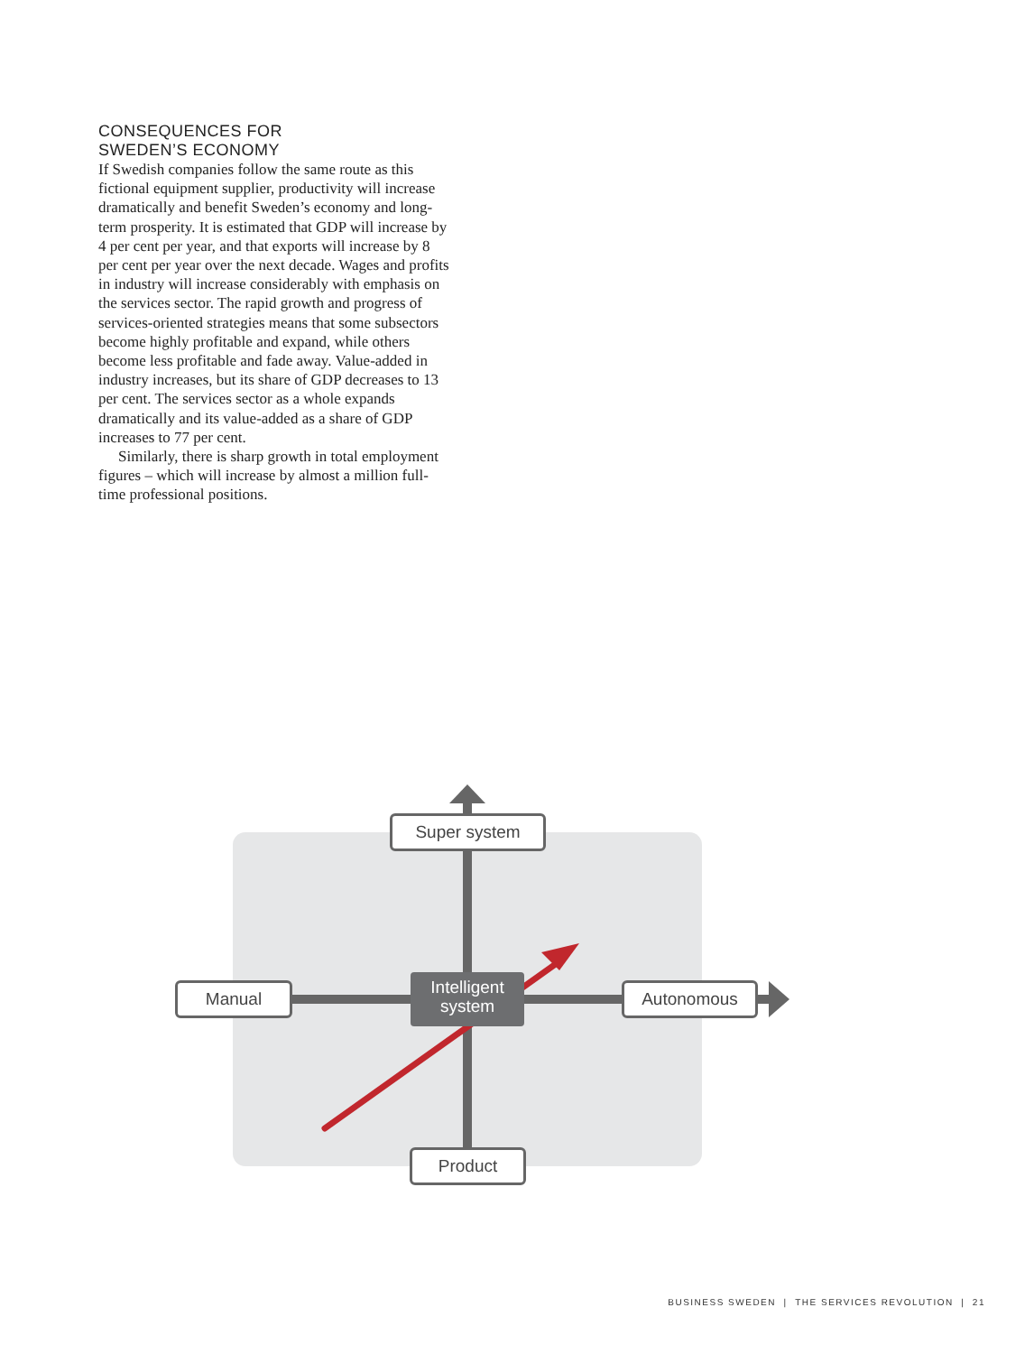CONSEQUENCES FOR
SWEDEN’S ECONOMY
If Swedish companies follow the same route as this fictional equipment supplier, productivity will increase dramatically and benefit Sweden’s economy and long-term prosperity. It is estimated that GDP will increase by 4 per cent per year, and that exports will increase by 8 per cent per year over the next decade. Wages and profits in industry will increase considerably with emphasis on the services sector. The rapid growth and progress of services-oriented strategies means that some subsectors become highly profitable and expand, while others become less profitable and fade away. Value-added in industry increases, but its share of GDP decreases to 13 per cent. The services sector as a whole expands dramatically and its value-added as a share of GDP increases to 77 per cent.
Similarly, there is sharp growth in total employment figures – which will increase by almost a million full-time professional positions.
Super system
Manual
Intelligent system
Autonomous
Product
BUSINESS SWEDEN | THE SERVICES REVOLUTION | 21